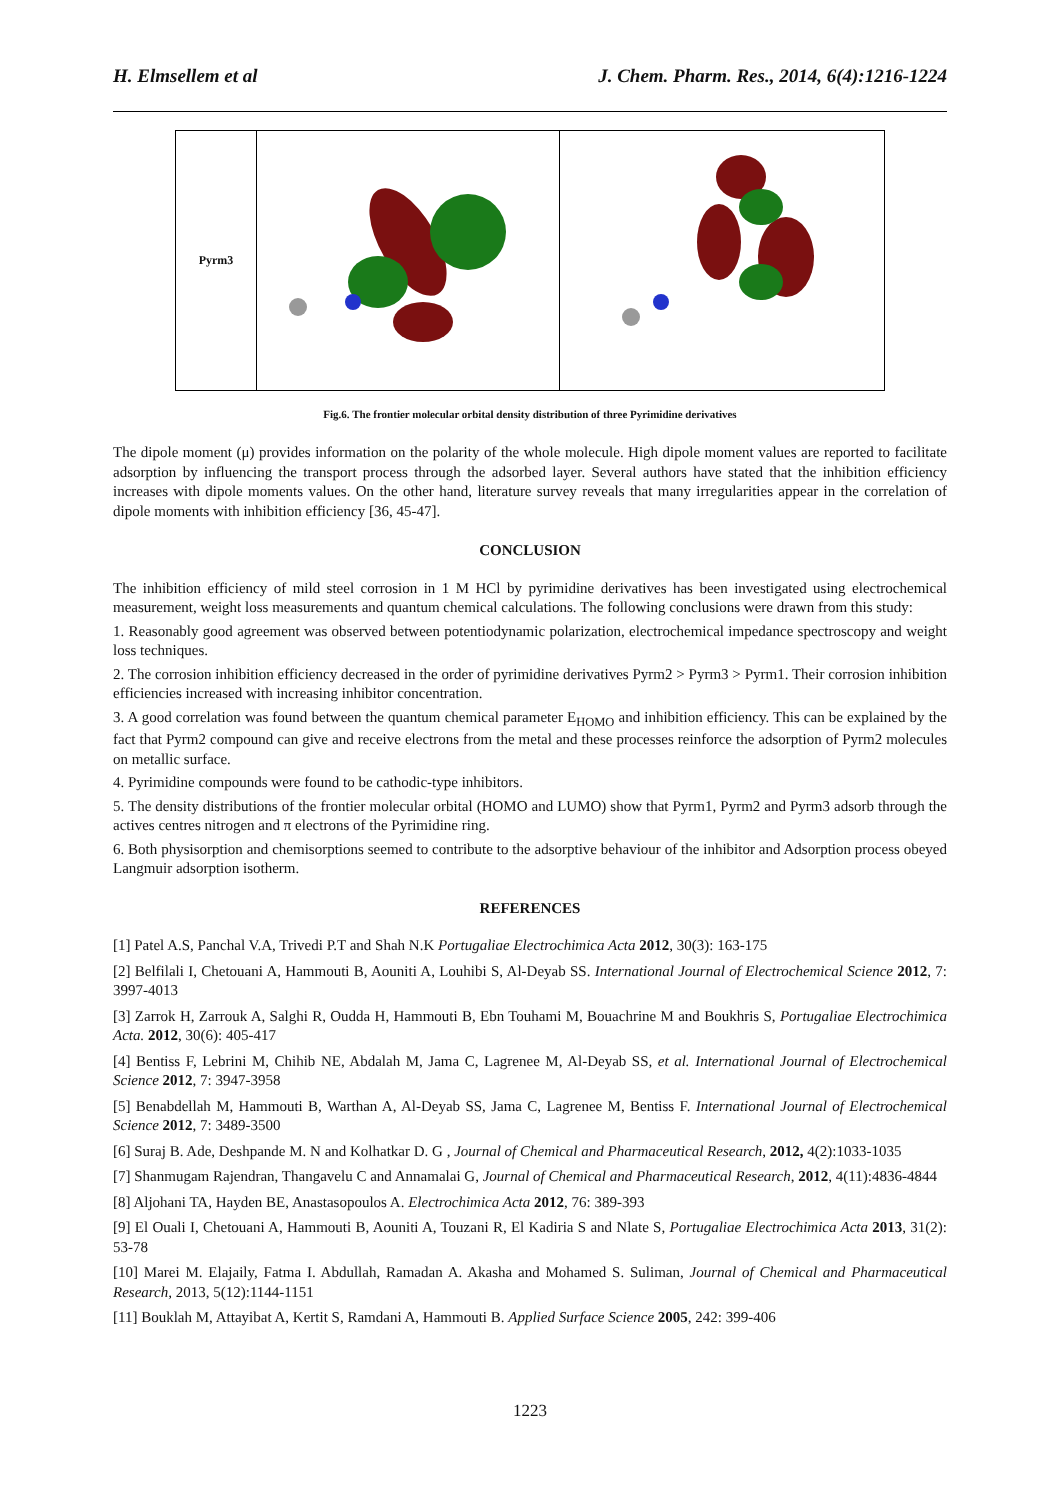H. Elmsellem et al J. Chem. Pharm. Res., 2014, 6(4):1216-1224
| Pyrm3 | | |
Fig.6. The frontier molecular orbital density distribution of three Pyrimidine derivatives
The dipole moment (μ) provides information on the polarity of the whole molecule. High dipole moment values are reported to facilitate adsorption by influencing the transport process through the adsorbed layer. Several authors have stated that the inhibition efficiency increases with dipole moments values. On the other hand, literature survey reveals that many irregularities appear in the correlation of dipole moments with inhibition efficiency [36, 45-47].
CONCLUSION
The inhibition efficiency of mild steel corrosion in 1 M HCl by pyrimidine derivatives has been investigated using electrochemical measurement, weight loss measurements and quantum chemical calculations. The following conclusions were drawn from this study:
1. Reasonably good agreement was observed between potentiodynamic polarization, electrochemical impedance spectroscopy and weight loss techniques.
2. The corrosion inhibition efficiency decreased in the order of pyrimidine derivatives Pyrm2 > Pyrm3 > Pyrm1. Their corrosion inhibition efficiencies increased with increasing inhibitor concentration.
3. A good correlation was found between the quantum chemical parameter E<sub>HOMO</sub> and inhibition efficiency. This can be explained by the fact that Pyrm2 compound can give and receive electrons from the metal and these processes reinforce the adsorption of Pyrm2 molecules on metallic surface.
4. Pyrimidine compounds were found to be cathodic-type inhibitors.
5. The density distributions of the frontier molecular orbital (HOMO and LUMO) show that Pyrm1, Pyrm2 and Pyrm3 adsorb through the actives centres nitrogen and π electrons of the Pyrimidine ring.
6. Both physisorption and chemisorptions seemed to contribute to the adsorptive behaviour of the inhibitor and Adsorption process obeyed Langmuir adsorption isotherm.
REFERENCES
[1] Patel A.S, Panchal V.A, Trivedi P.T and Shah N.K Portugaliae Electrochimica Acta 2012, 30(3): 163-175
[2] Belfilali I, Chetouani A, Hammouti B, Aouniti A, Louhibi S, Al-Deyab SS. International Journal of Electrochemical Science 2012, 7: 3997-4013
[3] Zarrok H, Zarrouk A, Salghi R, Oudda H, Hammouti B, Ebn Touhami M, Bouachrine M and Boukhris S, Portugaliae Electrochimica Acta. 2012, 30(6): 405-417
[4] Bentiss F, Lebrini M, Chihib NE, Abdalah M, Jama C, Lagrenee M, Al-Deyab SS, et al. International Journal of Electrochemical Science 2012, 7: 3947-3958
[5] Benabdellah M, Hammouti B, Warthan A, Al-Deyab SS, Jama C, Lagrenee M, Bentiss F. International Journal of Electrochemical Science 2012, 7: 3489-3500
[6] Suraj B. Ade, Deshpande M. N and Kolhatkar D. G , Journal of Chemical and Pharmaceutical Research, 2012, 4(2):1033-1035
[7] Shanmugam Rajendran, Thangavelu C and Annamalai G, Journal of Chemical and Pharmaceutical Research, 2012, 4(11):4836-4844
[8] Aljohani TA, Hayden BE, Anastasopoulos A. Electrochimica Acta 2012, 76: 389-393
[9] El Ouali I, Chetouani A, Hammouti B, Aouniti A, Touzani R, El Kadiria S and Nlate S, Portugaliae Electrochimica Acta 2013, 31(2): 53-78
[10] Marei M. Elajaily, Fatma I. Abdullah, Ramadan A. Akasha and Mohamed S. Suliman, Journal of Chemical and Pharmaceutical Research, 2013, 5(12):1144-1151
[11] Bouklah M, Attayibat A, Kertit S, Ramdani A, Hammouti B. Applied Surface Science 2005, 242: 399-406
1223